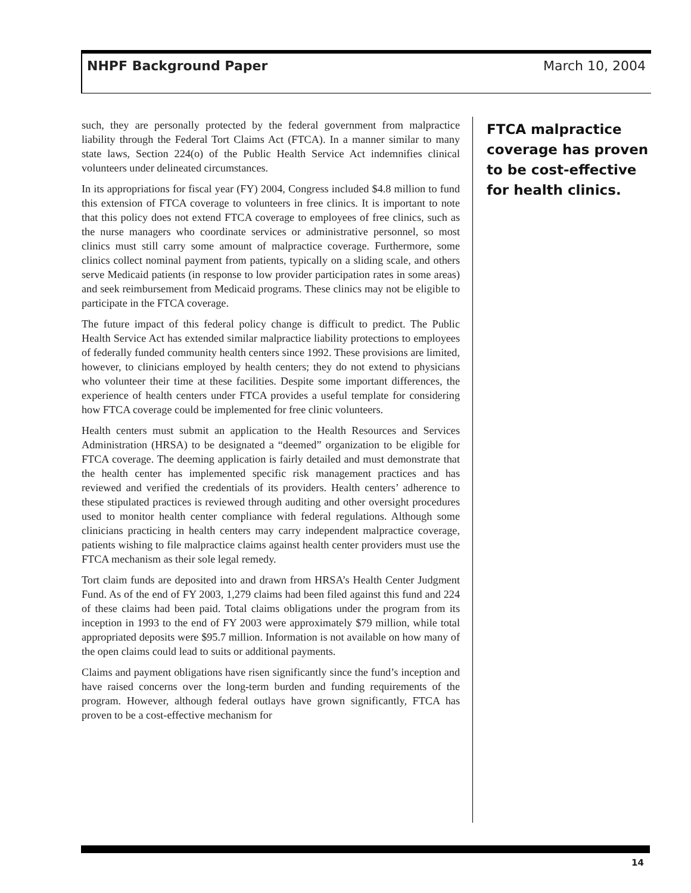NHPF Background Paper March 10, 2004
such, they are personally protected by the federal government from malpractice liability through the Federal Tort Claims Act (FTCA). In a manner similar to many state laws, Section 224(o) of the Public Health Service Act indemnifies clinical volunteers under delineated circumstances.
In its appropriations for fiscal year (FY) 2004, Congress included $4.8 million to fund this extension of FTCA coverage to volunteers in free clinics. It is important to note that this policy does not extend FTCA coverage to employees of free clinics, such as the nurse managers who coordinate services or administrative personnel, so most clinics must still carry some amount of malpractice coverage. Furthermore, some clinics collect nominal payment from patients, typically on a sliding scale, and others serve Medicaid patients (in response to low provider participation rates in some areas) and seek reimbursement from Medicaid programs. These clinics may not be eligible to participate in the FTCA coverage.
The future impact of this federal policy change is difficult to predict. The Public Health Service Act has extended similar malpractice liability protections to employees of federally funded community health centers since 1992. These provisions are limited, however, to clinicians employed by health centers; they do not extend to physicians who volunteer their time at these facilities. Despite some important differences, the experience of health centers under FTCA provides a useful template for considering how FTCA coverage could be implemented for free clinic volunteers.
Health centers must submit an application to the Health Resources and Services Administration (HRSA) to be designated a “deemed” organization to be eligible for FTCA coverage. The deeming application is fairly detailed and must demonstrate that the health center has implemented specific risk management practices and has reviewed and verified the credentials of its providers. Health centers’ adherence to these stipulated practices is reviewed through auditing and other oversight procedures used to monitor health center compliance with federal regulations. Although some clinicians practicing in health centers may carry independent malpractice coverage, patients wishing to file malpractice claims against health center providers must use the FTCA mechanism as their sole legal remedy.
Tort claim funds are deposited into and drawn from HRSA’s Health Center Judgment Fund. As of the end of FY 2003, 1,279 claims had been filed against this fund and 224 of these claims had been paid. Total claims obligations under the program from its inception in 1993 to the end of FY 2003 were approximately $79 million, while total appropriated deposits were $95.7 million. Information is not available on how many of the open claims could lead to suits or additional payments.
Claims and payment obligations have risen significantly since the fund’s inception and have raised concerns over the long-term burden and funding requirements of the program. However, although federal outlays have grown significantly, FTCA has proven to be a cost-effective mechanism for
FTCA malpractice coverage has proven to be cost-effective for health clinics.
14